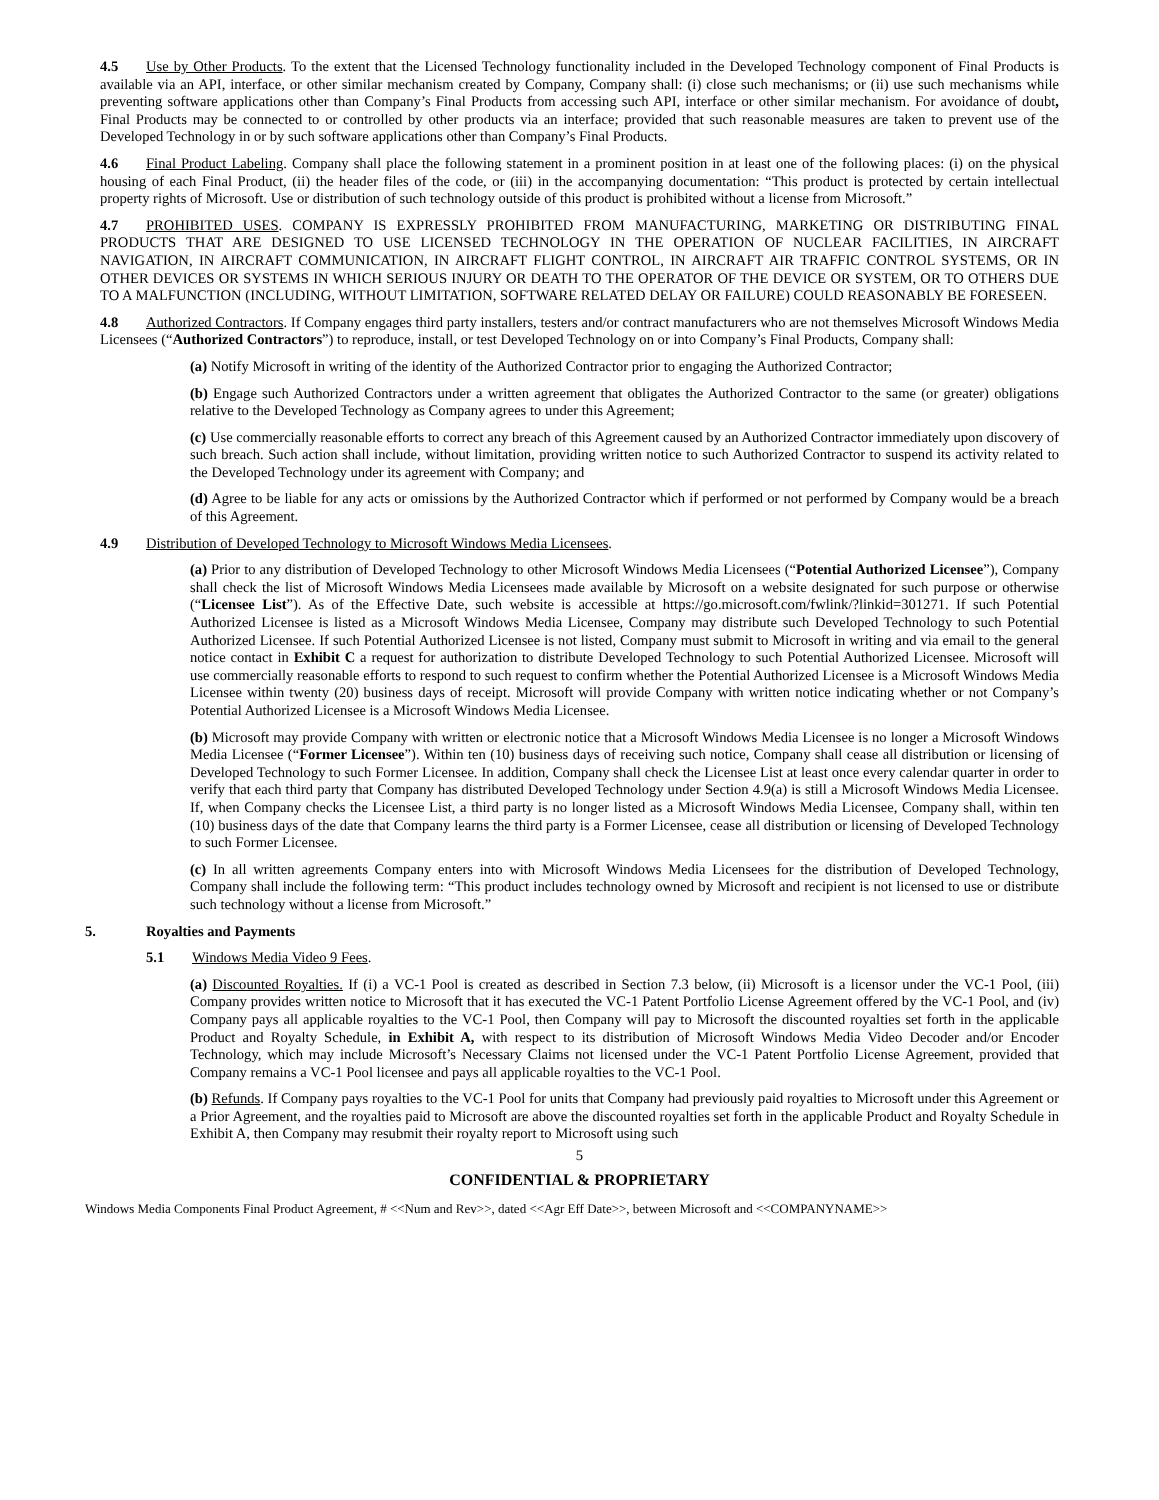4.5 Use by Other Products. To the extent that the Licensed Technology functionality included in the Developed Technology component of Final Products is available via an API, interface, or other similar mechanism created by Company, Company shall: (i) close such mechanisms; or (ii) use such mechanisms while preventing software applications other than Company’s Final Products from accessing such API, interface or other similar mechanism. For avoidance of doubt, Final Products may be connected to or controlled by other products via an interface; provided that such reasonable measures are taken to prevent use of the Developed Technology in or by such software applications other than Company’s Final Products.
4.6 Final Product Labeling. Company shall place the following statement in a prominent position in at least one of the following places: (i) on the physical housing of each Final Product, (ii) the header files of the code, or (iii) in the accompanying documentation: “This product is protected by certain intellectual property rights of Microsoft. Use or distribution of such technology outside of this product is prohibited without a license from Microsoft.”
4.7 PROHIBITED USES. COMPANY IS EXPRESSLY PROHIBITED FROM MANUFACTURING, MARKETING OR DISTRIBUTING FINAL PRODUCTS THAT ARE DESIGNED TO USE LICENSED TECHNOLOGY IN THE OPERATION OF NUCLEAR FACILITIES, IN AIRCRAFT NAVIGATION, IN AIRCRAFT COMMUNICATION, IN AIRCRAFT FLIGHT CONTROL, IN AIRCRAFT AIR TRAFFIC CONTROL SYSTEMS, OR IN OTHER DEVICES OR SYSTEMS IN WHICH SERIOUS INJURY OR DEATH TO THE OPERATOR OF THE DEVICE OR SYSTEM, OR TO OTHERS DUE TO A MALFUNCTION (INCLUDING, WITHOUT LIMITATION, SOFTWARE RELATED DELAY OR FAILURE) COULD REASONABLY BE FORESEEN.
4.8 Authorized Contractors. If Company engages third party installers, testers and/or contract manufacturers who are not themselves Microsoft Windows Media Licensees (“Authorized Contractors”) to reproduce, install, or test Developed Technology on or into Company’s Final Products, Company shall:
(a) Notify Microsoft in writing of the identity of the Authorized Contractor prior to engaging the Authorized Contractor;
(b) Engage such Authorized Contractors under a written agreement that obligates the Authorized Contractor to the same (or greater) obligations relative to the Developed Technology as Company agrees to under this Agreement;
(c) Use commercially reasonable efforts to correct any breach of this Agreement caused by an Authorized Contractor immediately upon discovery of such breach. Such action shall include, without limitation, providing written notice to such Authorized Contractor to suspend its activity related to the Developed Technology under its agreement with Company; and
(d) Agree to be liable for any acts or omissions by the Authorized Contractor which if performed or not performed by Company would be a breach of this Agreement.
4.9 Distribution of Developed Technology to Microsoft Windows Media Licensees.
(a) Prior to any distribution of Developed Technology to other Microsoft Windows Media Licensees (“Potential Authorized Licensee”), Company shall check the list of Microsoft Windows Media Licensees made available by Microsoft on a website designated for such purpose or otherwise (“Licensee List”). As of the Effective Date, such website is accessible at https://go.microsoft.com/fwlink/?linkid=301271. If such Potential Authorized Licensee is listed as a Microsoft Windows Media Licensee, Company may distribute such Developed Technology to such Potential Authorized Licensee. If such Potential Authorized Licensee is not listed, Company must submit to Microsoft in writing and via email to the general notice contact in Exhibit C a request for authorization to distribute Developed Technology to such Potential Authorized Licensee. Microsoft will use commercially reasonable efforts to respond to such request to confirm whether the Potential Authorized Licensee is a Microsoft Windows Media Licensee within twenty (20) business days of receipt. Microsoft will provide Company with written notice indicating whether or not Company’s Potential Authorized Licensee is a Microsoft Windows Media Licensee.
(b) Microsoft may provide Company with written or electronic notice that a Microsoft Windows Media Licensee is no longer a Microsoft Windows Media Licensee (“Former Licensee”). Within ten (10) business days of receiving such notice, Company shall cease all distribution or licensing of Developed Technology to such Former Licensee. In addition, Company shall check the Licensee List at least once every calendar quarter in order to verify that each third party that Company has distributed Developed Technology under Section 4.9(a) is still a Microsoft Windows Media Licensee. If, when Company checks the Licensee List, a third party is no longer listed as a Microsoft Windows Media Licensee, Company shall, within ten (10) business days of the date that Company learns the third party is a Former Licensee, cease all distribution or licensing of Developed Technology to such Former Licensee.
(c) In all written agreements Company enters into with Microsoft Windows Media Licensees for the distribution of Developed Technology, Company shall include the following term: “This product includes technology owned by Microsoft and recipient is not licensed to use or distribute such technology without a license from Microsoft.”
5. Royalties and Payments
5.1 Windows Media Video 9 Fees.
(a) Discounted Royalties. If (i) a VC-1 Pool is created as described in Section 7.3 below, (ii) Microsoft is a licensor under the VC-1 Pool, (iii) Company provides written notice to Microsoft that it has executed the VC-1 Patent Portfolio License Agreement offered by the VC-1 Pool, and (iv) Company pays all applicable royalties to the VC-1 Pool, then Company will pay to Microsoft the discounted royalties set forth in the applicable Product and Royalty Schedule, in Exhibit A, with respect to its distribution of Microsoft Windows Media Video Decoder and/or Encoder Technology, which may include Microsoft’s Necessary Claims not licensed under the VC-1 Patent Portfolio License Agreement, provided that Company remains a VC-1 Pool licensee and pays all applicable royalties to the VC-1 Pool.
(b) Refunds. If Company pays royalties to the VC-1 Pool for units that Company had previously paid royalties to Microsoft under this Agreement or a Prior Agreement, and the royalties paid to Microsoft are above the discounted royalties set forth in the applicable Product and Royalty Schedule in Exhibit A, then Company may resubmit their royalty report to Microsoft using such
5
CONFIDENTIAL & PROPRIETARY
Windows Media Components Final Product Agreement, # <<Num and Rev>>, dated <<Agr Eff Date>>, between Microsoft and <<COMPANYNAME>>